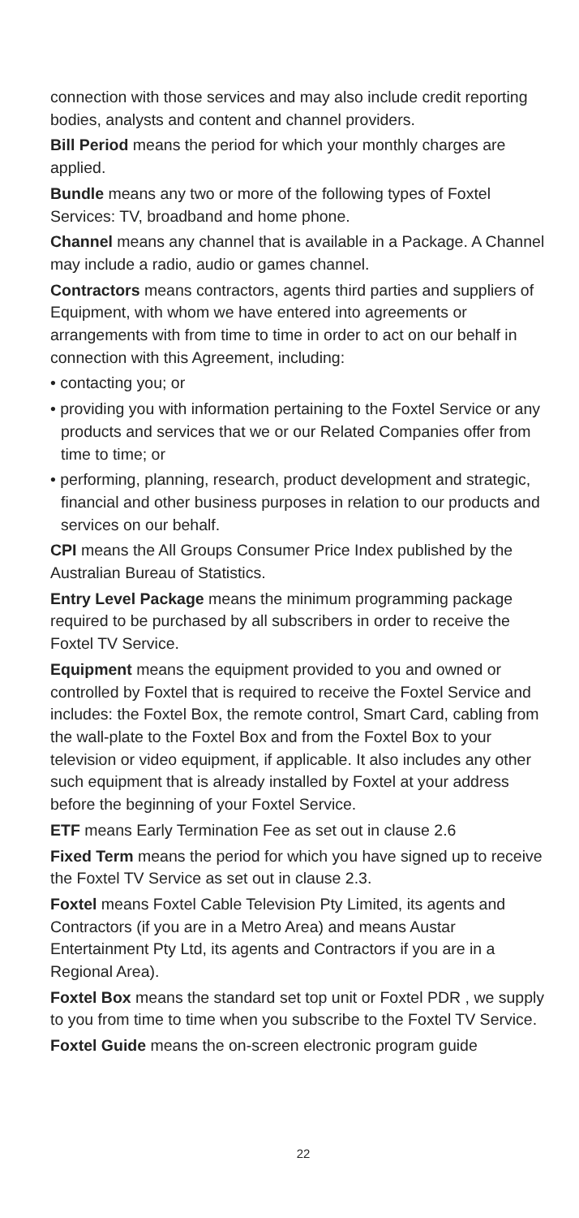connection with those services and may also include credit reporting bodies, analysts and content and channel providers.
Bill Period means the period for which your monthly charges are applied.
Bundle means any two or more of the following types of Foxtel Services: TV, broadband and home phone.
Channel means any channel that is available in a Package. A Channel may include a radio, audio or games channel.
Contractors means contractors, agents third parties and suppliers of Equipment, with whom we have entered into agreements or arrangements with from time to time in order to act on our behalf in connection with this Agreement, including:
• contacting you; or
• providing you with information pertaining to the Foxtel Service or any products and services that we or our Related Companies offer from time to time; or
• performing, planning, research, product development and strategic, financial and other business purposes in relation to our products and services on our behalf.
CPI means the All Groups Consumer Price Index published by the Australian Bureau of Statistics.
Entry Level Package means the minimum programming package required to be purchased by all subscribers in order to receive the Foxtel TV Service.
Equipment means the equipment provided to you and owned or controlled by Foxtel that is required to receive the Foxtel Service and includes: the Foxtel Box, the remote control, Smart Card, cabling from the wall-plate to the Foxtel Box and from the Foxtel Box to your television or video equipment, if applicable. It also includes any other such equipment that is already installed by Foxtel at your address before the beginning of your Foxtel Service.
ETF means Early Termination Fee as set out in clause 2.6
Fixed Term means the period for which you have signed up to receive the Foxtel TV Service as set out in clause 2.3.
Foxtel means Foxtel Cable Television Pty Limited, its agents and Contractors (if you are in a Metro Area) and means Austar Entertainment Pty Ltd, its agents and Contractors if you are in a Regional Area).
Foxtel Box means the standard set top unit or Foxtel PDR , we supply to you from time to time when you subscribe to the Foxtel TV Service.
Foxtel Guide means the on-screen electronic program guide
22